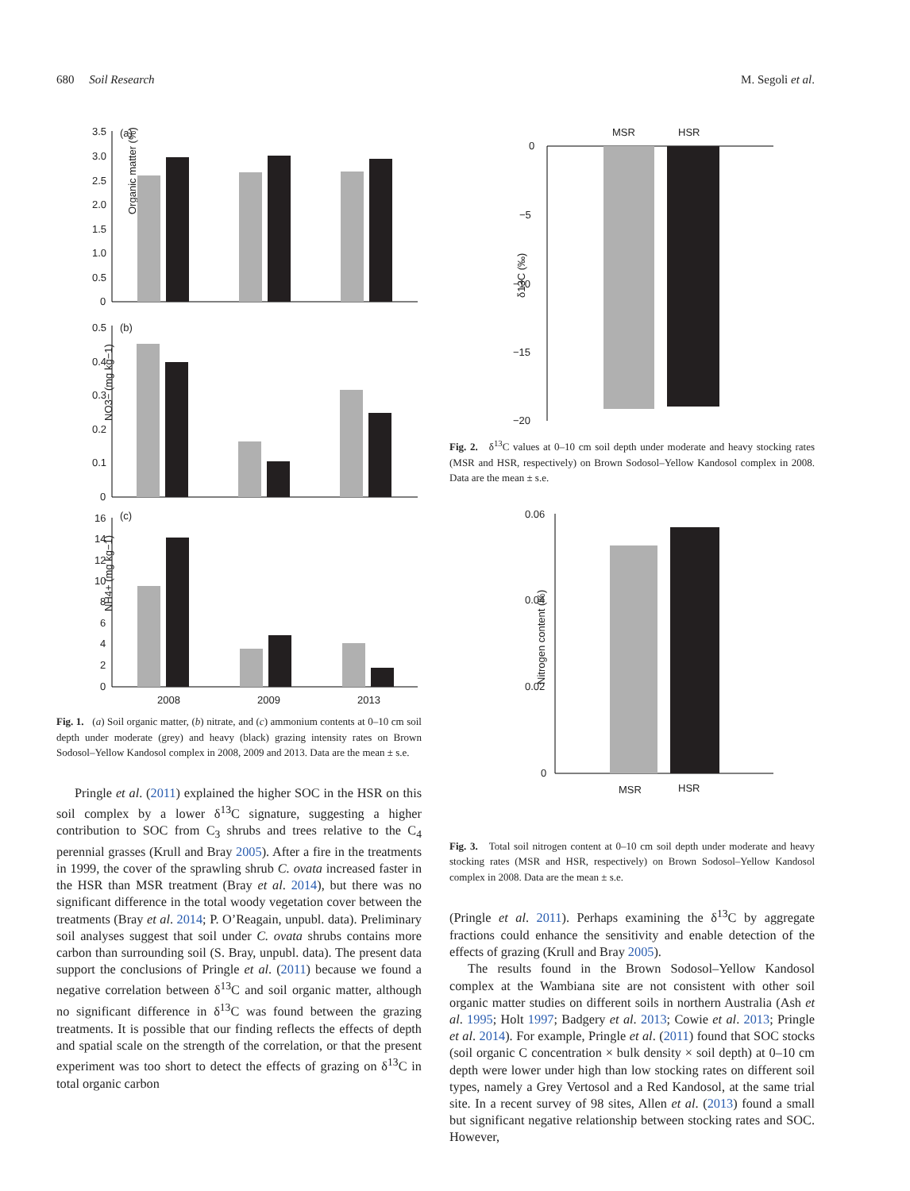680 Soil Research M. Segoli et al.
Organic matter (%)
3.5
3.0
2.5
2.0
1.5
1.0
0.5
0
(a)
0.5
0.4
0.3
0.2
0.1
0
(b)
NO3− (mg kg−1)
16
14
12
10
8
6
4
2
0
(c)
NH4+ (mg kg−1)
2008
2009
2013
Fig. 1. (a) Soil organic matter, (b) nitrate, and (c) ammonium contents at 0–10 cm soil depth under moderate (grey) and heavy (black) grazing intensity rates on Brown Sodosol–Yellow Kandosol complex in 2008, 2009 and 2013. Data are the mean ± s.e.
Pringle et al. (2011) explained the higher SOC in the HSR on this soil complex by a lower δ<sup>13</sup>C signature, suggesting a higher contribution to SOC from C<sub>3</sub> shrubs and trees relative to the C<sub>4</sub> perennial grasses (Krull and Bray 2005). After a fire in the treatments in 1999, the cover of the sprawling shrub C. ovata increased faster in the HSR than MSR treatment (Bray et al. 2014), but there was no significant difference in the total woody vegetation cover between the treatments (Bray et al. 2014; P. O’Reagain, unpubl. data). Preliminary soil analyses suggest that soil under C. ovata shrubs contains more carbon than surrounding soil (S. Bray, unpubl. data). The present data support the conclusions of Pringle et al. (2011) because we found a negative correlation between δ<sup>13</sup>C and soil organic matter, although no significant difference in δ<sup>13</sup>C was found between the grazing treatments. It is possible that our finding reflects the effects of depth and spatial scale on the strength of the correlation, or that the present experiment was too short to detect the effects of grazing on δ<sup>13</sup>C in total organic carbon
MSR
HSR
0
−5
−10
−15
−20
δ13C (‰)
Fig. 2. δ<sup>13</sup>C values at 0–10 cm soil depth under moderate and heavy stocking rates (MSR and HSR, respectively) on Brown Sodosol–Yellow Kandosol complex in 2008. Data are the mean ± s.e.
0.06
0.04
0.02
0
Nitrogen content (%)
MSR
HSR
Fig. 3. Total soil nitrogen content at 0–10 cm soil depth under moderate and heavy stocking rates (MSR and HSR, respectively) on Brown Sodosol–Yellow Kandosol complex in 2008. Data are the mean ± s.e.
(Pringle et al. 2011). Perhaps examining the δ<sup>13</sup>C by aggregate fractions could enhance the sensitivity and enable detection of the effects of grazing (Krull and Bray 2005).
The results found in the Brown Sodosol–Yellow Kandosol complex at the Wambiana site are not consistent with other soil organic matter studies on different soils in northern Australia (Ash et al. 1995; Holt 1997; Badgery et al. 2013; Cowie et al. 2013; Pringle et al. 2014). For example, Pringle et al. (2011) found that SOC stocks (soil organic C concentration × bulk density × soil depth) at 0–10 cm depth were lower under high than low stocking rates on different soil types, namely a Grey Vertosol and a Red Kandosol, at the same trial site. In a recent survey of 98 sites, Allen et al. (2013) found a small but significant negative relationship between stocking rates and SOC. However,